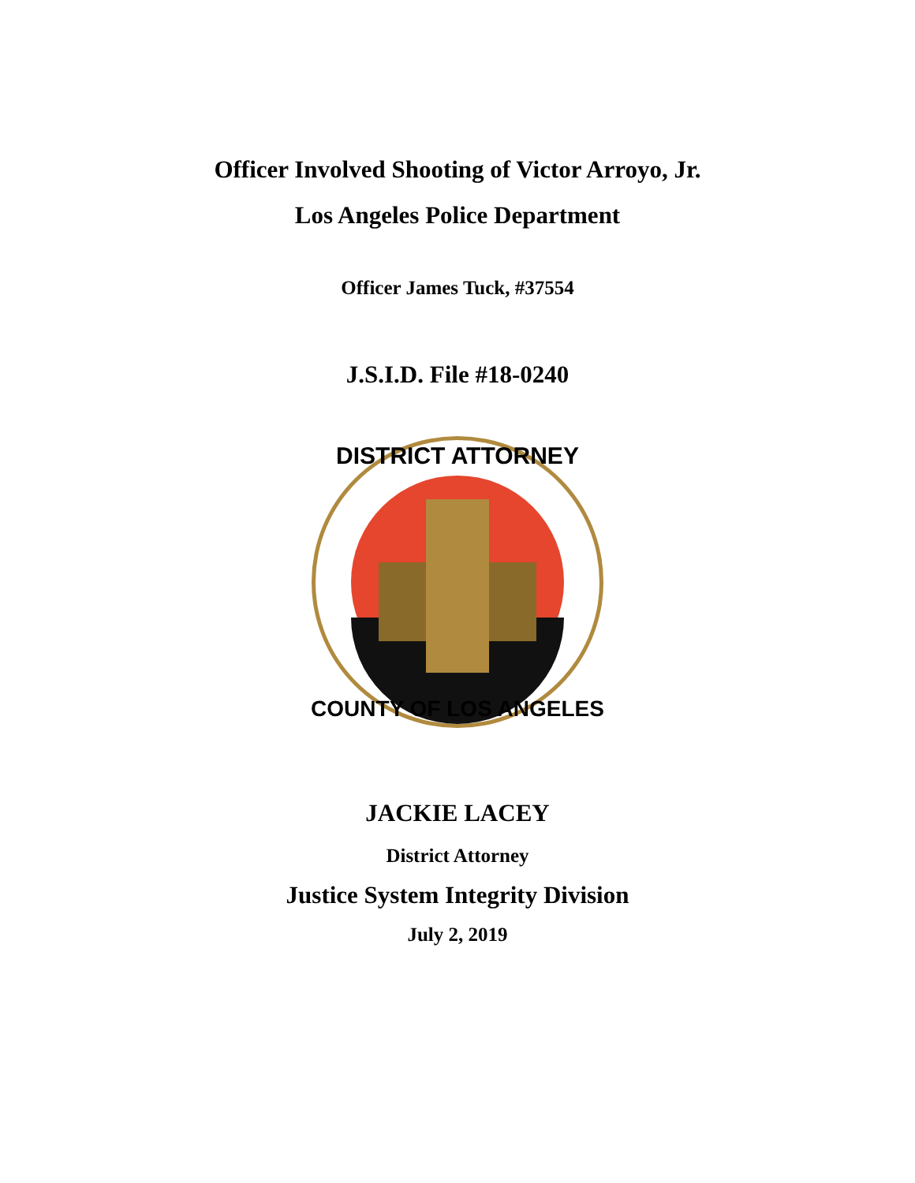Officer Involved Shooting of Victor Arroyo, Jr.
Los Angeles Police Department
Officer James Tuck, #37554
J.S.I.D. File #18-0240
DISTRICT ATTORNEY
COUNTY OF LOS ANGELES
JACKIE LACEY
District Attorney
Justice System Integrity Division
July 2, 2019